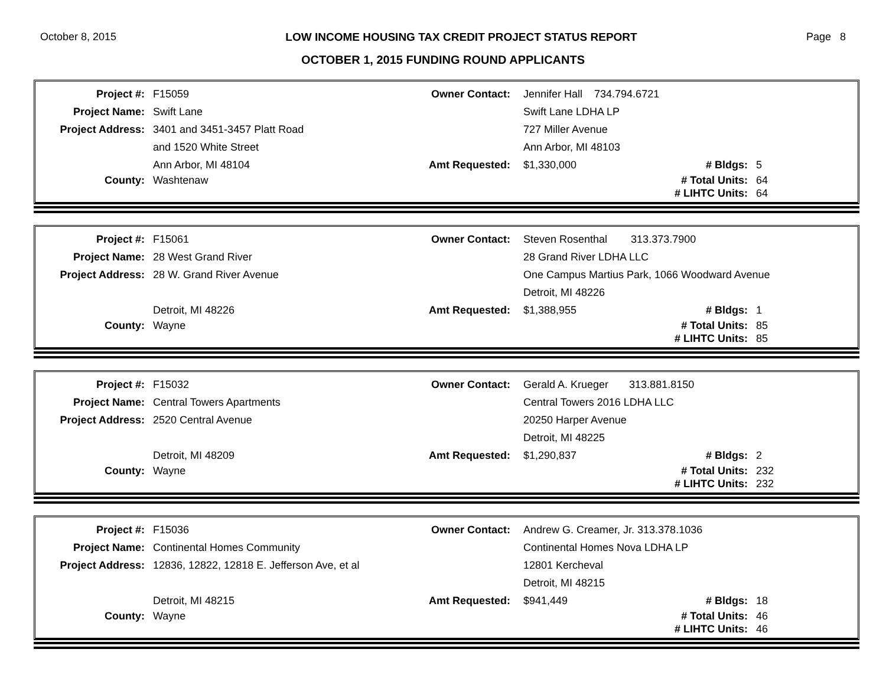October 8, 2015 LOW INCOME HOUSING TAX CREDIT PROJECT STATUS REPORT Page 8
OCTOBER 1, 2015 FUNDING ROUND APPLICANTS
| Project #: | F15059 | Owner Contact: | Jennifer Hall 734.794.6721 | | |
| Project Name: | Swift Lane | | Swift Lane LDHA LP | | |
| Project Address: | 3401 and 3451-3457 Platt Road | | 727 Miller Avenue | | |
| | and 1520 White Street | | Ann Arbor, MI 48103 | | |
| | Ann Arbor, MI 48104 | Amt Requested: | $1,330,000 | # Bldgs: | 5 |
| County: | Washtenaw | | | # Total Units: | 64 |
| | | | | # LIHTC Units: | 64 |
| Project #: | F15061 | Owner Contact: | Steven Rosenthal 313.373.7900 | | |
| Project Name: | 28 West Grand River | | 28 Grand River LDHA LLC | | |
| Project Address: | 28 W. Grand River Avenue | | One Campus Martius Park, 1066 Woodward Avenue | | |
| | | | Detroit, MI 48226 | | |
| | Detroit, MI 48226 | Amt Requested: | $1,388,955 | # Bldgs: | 1 |
| County: | Wayne | | | # Total Units: | 85 |
| | | | | # LIHTC Units: | 85 |
| Project #: | F15032 | Owner Contact: | Gerald A. Krueger 313.881.8150 | | |
| Project Name: | Central Towers Apartments | | Central Towers 2016 LDHA LLC | | |
| Project Address: | 2520 Central Avenue | | 20250 Harper Avenue | | |
| | | | Detroit, MI 48225 | | |
| | Detroit, MI 48209 | Amt Requested: | $1,290,837 | # Bldgs: | 2 |
| County: | Wayne | | | # Total Units: | 232 |
| | | | | # LIHTC Units: | 232 |
| Project #: | F15036 | Owner Contact: | Andrew G. Creamer, Jr. 313.378.1036 | | |
| Project Name: | Continental Homes Community | | Continental Homes Nova LDHA LP | | |
| Project Address: | 12836, 12822, 12818 E. Jefferson Ave, et al | | 12801 Kercheval | | |
| | | | Detroit, MI 48215 | | |
| | Detroit, MI 48215 | Amt Requested: | $941,449 | # Bldgs: | 18 |
| County: | Wayne | | | # Total Units: | 46 |
| | | | | # LIHTC Units: | 46 |